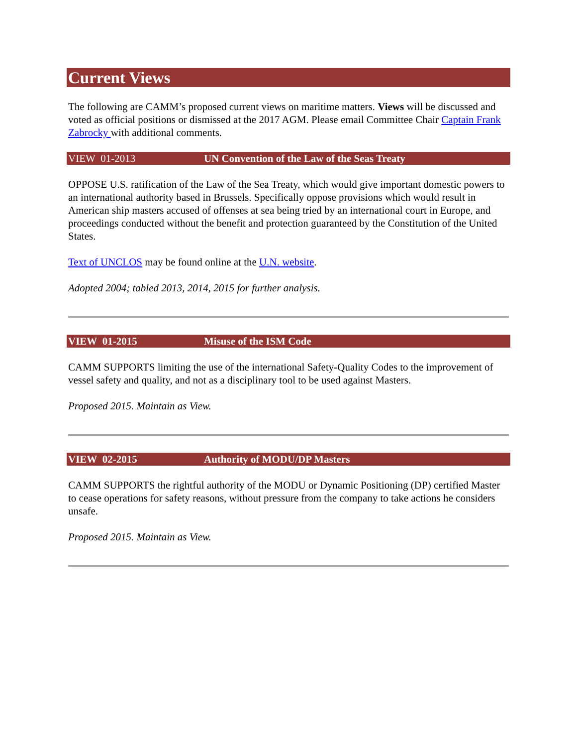Current Views
The following are CAMM’s proposed current views on maritime matters. Views will be discussed and voted as official positions or dismissed at the 2017 AGM. Please email Committee Chair Captain Frank Zabrocky with additional comments.
VIEW 01-2013 UN Convention of the Law of the Seas Treaty
OPPOSE U.S. ratification of the Law of the Sea Treaty, which would give important domestic powers to an international authority based in Brussels. Specifically oppose provisions which would result in American ship masters accused of offenses at sea being tried by an international court in Europe, and proceedings conducted without the benefit and protection guaranteed by the Constitution of the United States.
Text of UNCLOS may be found online at the U.N. website.
Adopted 2004; tabled 2013, 2014, 2015 for further analysis.
VIEW 01-2015 Misuse of the ISM Code
CAMM SUPPORTS limiting the use of the international Safety-Quality Codes to the improvement of vessel safety and quality, and not as a disciplinary tool to be used against Masters.
Proposed 2015. Maintain as View.
VIEW 02-2015 Authority of MODU/DP Masters
CAMM SUPPORTS the rightful authority of the MODU or Dynamic Positioning (DP) certified Master to cease operations for safety reasons, without pressure from the company to take actions he considers unsafe.
Proposed 2015. Maintain as View.